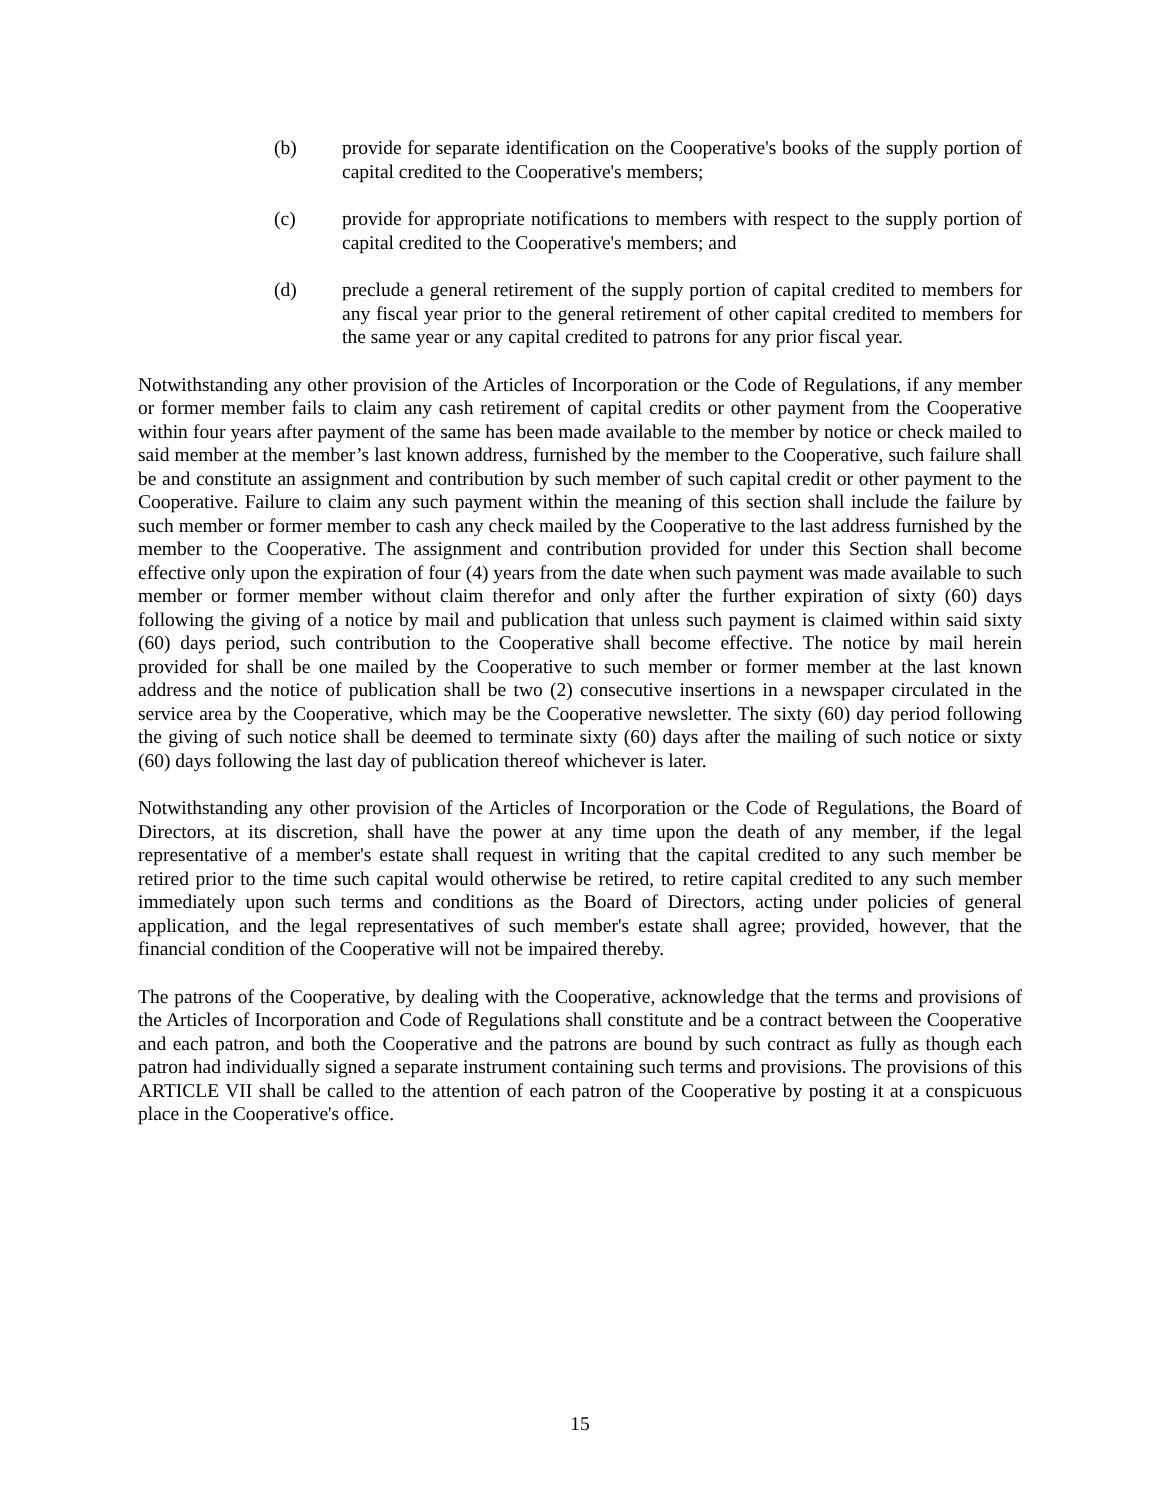(b) provide for separate identification on the Cooperative's books of the supply portion of capital credited to the Cooperative's members;
(c) provide for appropriate notifications to members with respect to the supply portion of capital credited to the Cooperative's members; and
(d) preclude a general retirement of the supply portion of capital credited to members for any fiscal year prior to the general retirement of other capital credited to members for the same year or any capital credited to patrons for any prior fiscal year.
Notwithstanding any other provision of the Articles of Incorporation or the Code of Regulations, if any member or former member fails to claim any cash retirement of capital credits or other payment from the Cooperative within four years after payment of the same has been made available to the member by notice or check mailed to said member at the member’s last known address, furnished by the member to the Cooperative, such failure shall be and constitute an assignment and contribution by such member of such capital credit or other payment to the Cooperative. Failure to claim any such payment within the meaning of this section shall include the failure by such member or former member to cash any check mailed by the Cooperative to the last address furnished by the member to the Cooperative. The assignment and contribution provided for under this Section shall become effective only upon the expiration of four (4) years from the date when such payment was made available to such member or former member without claim therefor and only after the further expiration of sixty (60) days following the giving of a notice by mail and publication that unless such payment is claimed within said sixty (60) days period, such contribution to the Cooperative shall become effective. The notice by mail herein provided for shall be one mailed by the Cooperative to such member or former member at the last known address and the notice of publication shall be two (2) consecutive insertions in a newspaper circulated in the service area by the Cooperative, which may be the Cooperative newsletter. The sixty (60) day period following the giving of such notice shall be deemed to terminate sixty (60) days after the mailing of such notice or sixty (60) days following the last day of publication thereof whichever is later.
Notwithstanding any other provision of the Articles of Incorporation or the Code of Regulations, the Board of Directors, at its discretion, shall have the power at any time upon the death of any member, if the legal representative of a member's estate shall request in writing that the capital credited to any such member be retired prior to the time such capital would otherwise be retired, to retire capital credited to any such member immediately upon such terms and conditions as the Board of Directors, acting under policies of general application, and the legal representatives of such member's estate shall agree; provided, however, that the financial condition of the Cooperative will not be impaired thereby.
The patrons of the Cooperative, by dealing with the Cooperative, acknowledge that the terms and provisions of the Articles of Incorporation and Code of Regulations shall constitute and be a contract between the Cooperative and each patron, and both the Cooperative and the patrons are bound by such contract as fully as though each patron had individually signed a separate instrument containing such terms and provisions. The provisions of this ARTICLE VII shall be called to the attention of each patron of the Cooperative by posting it at a conspicuous place in the Cooperative's office.
15